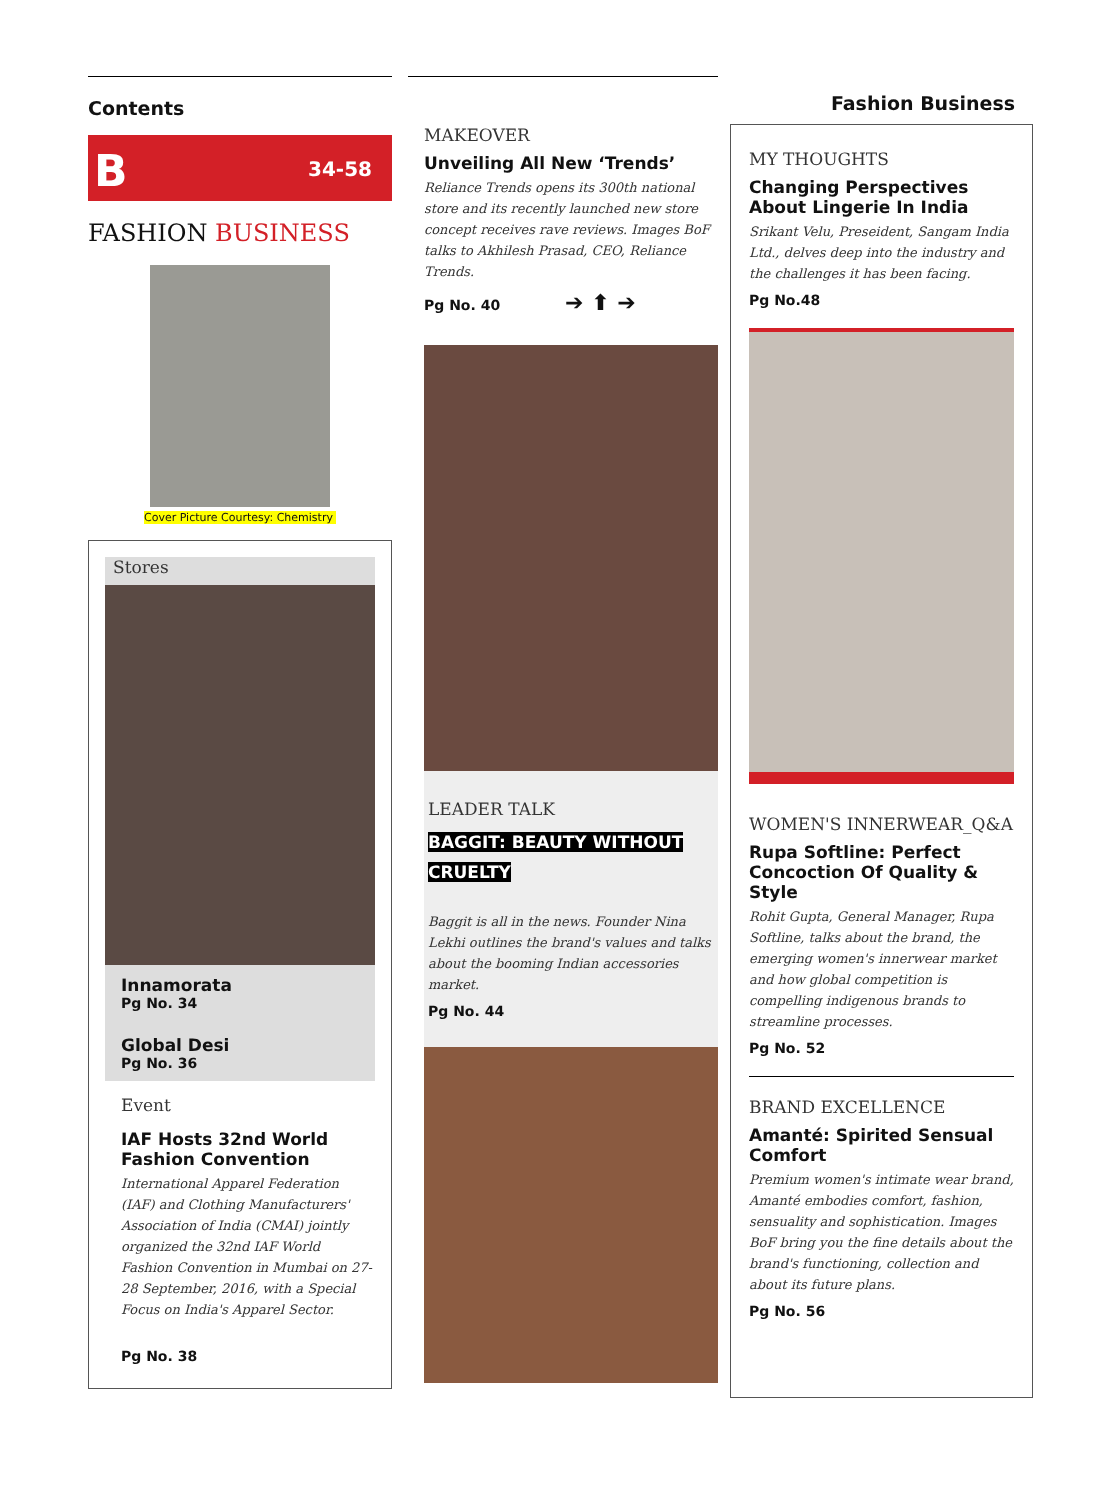Contents
B 34-58
FASHION BUSINESS
Cover Picture Courtesy: Chemistry
Stores
Innamorata
Pg No. 34
Global Desi
Pg No. 36
Event
IAF Hosts 32nd World Fashion Convention
International Apparel Federation (IAF) and Clothing Manufacturers' Association of India (CMAI) jointly organized the 32nd IAF World Fashion Convention in Mumbai on 27-28 September, 2016, with a Special Focus on India's Apparel Sector.
Pg No. 38
MAKEOVER
Unveiling All New ‘Trends’
Reliance Trends opens its 300th national store and its recently launched new store concept receives rave reviews. Images BoF talks to Akhilesh Prasad, CEO, Reliance Trends.
Pg No. 40 ➔ ⬆ ➔
LEADER TALK
BAGGIT: BEAUTY WITHOUT CRUELTY
Baggit is all in the news. Founder Nina Lekhi outlines the brand's values and talks about the booming Indian accessories market.
Pg No. 44
Fashion Business
MY THOUGHTS
Changing Perspectives About Lingerie In India
Srikant Velu, Preseident, Sangam India Ltd., delves deep into the industry and the challenges it has been facing.
Pg No.48
WOMEN'S INNERWEAR_Q&A
Rupa Softline: Perfect Concoction Of Quality & Style
Rohit Gupta, General Manager, Rupa Softline, talks about the brand, the emerging women's innerwear market and how global competition is compelling indigenous brands to streamline processes.
Pg No. 52
BRAND EXCELLENCE
Amanté: Spirited Sensual Comfort
Premium women's intimate wear brand, Amanté embodies comfort, fashion, sensuality and sophistication. Images BoF bring you the fine details about the brand's functioning, collection and about its future plans.
Pg No. 56